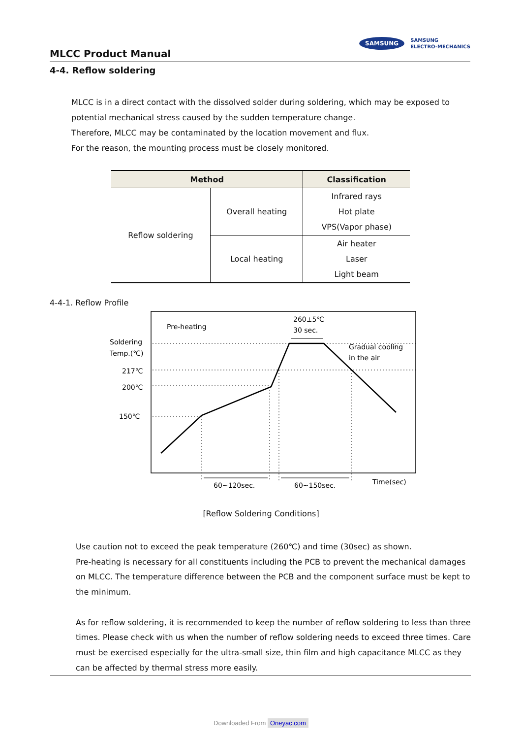MLCC Product Manual
SAMSUNG
SAMSUNG
ELECTRO-MECHANICS
4-4. Reflow soldering
MLCC is in a direct contact with the dissolved solder during soldering, which may be exposed to potential mechanical stress caused by the sudden temperature change.
Therefore, MLCC may be contaminated by the location movement and flux.
For the reason, the mounting process must be closely monitored.
| Method | | Classification |
| --- | --- | --- |
| Reflow soldering | Overall heating | Infrared rays Hot plate VPS(Vapor phase) |
| | Local heating | Air heater Laser Light beam |
4-4-1. Reflow Profile
Pre-heating
260±5℃
30 sec.
Soldering
Temp.(℃)
217℃
200℃
150℃
Gradual cooling
in the air
60~120sec.
60~150sec.
Time(sec)
[Reflow Soldering Conditions]
Use caution not to exceed the peak temperature (260℃) and time (30sec) as shown.
Pre-heating is necessary for all constituents including the PCB to prevent the mechanical damages on MLCC. The temperature difference between the PCB and the component surface must be kept to the minimum.
As for reflow soldering, it is recommended to keep the number of reflow soldering to less than three times. Please check with us when the number of reflow soldering needs to exceed three times. Care must be exercised especially for the ultra-small size, thin film and high capacitance MLCC as they can be affected by thermal stress more easily.
Downloaded From Oneyac.com